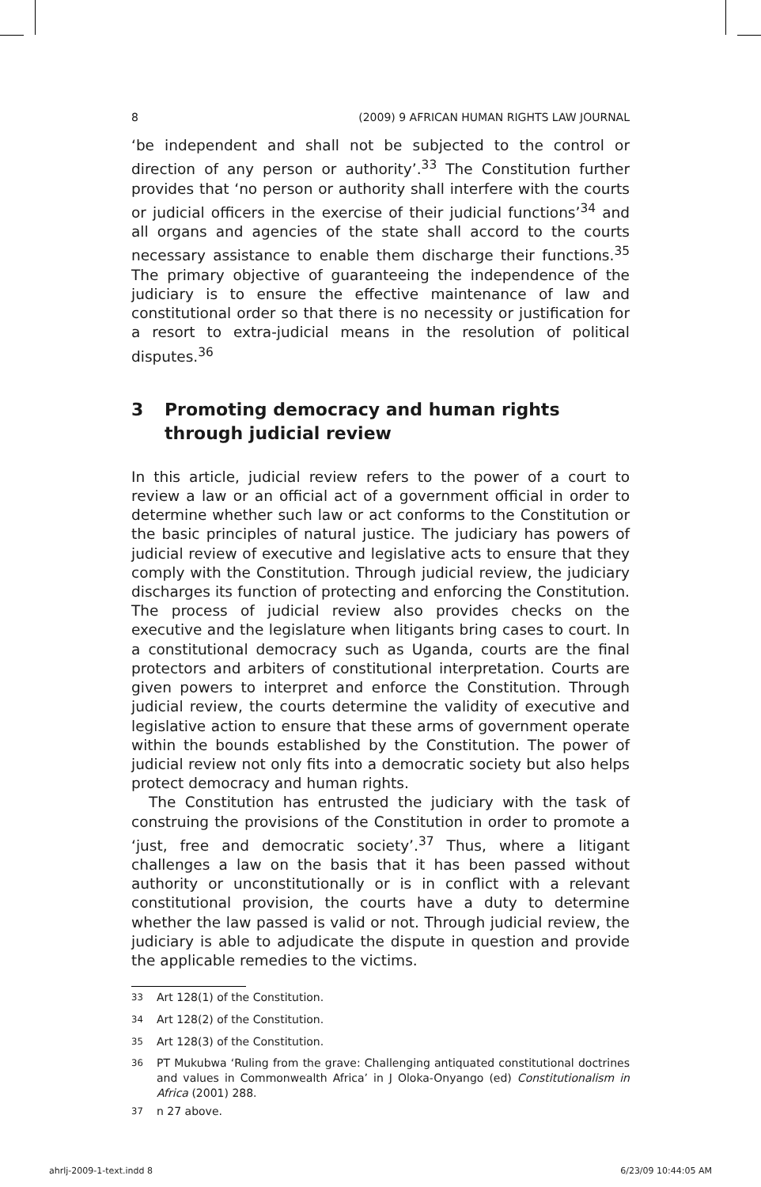8 (2009) 9 AFRICAN HUMAN RIGHTS LAW JOURNAL
‘be independent and shall not be subjected to the control or direction of any person or authority’.<sup>33</sup> The Constitution further provides that ‘no person or authority shall interfere with the courts or judicial officers in the exercise of their judicial functions’<sup>34</sup> and all organs and agencies of the state shall accord to the courts necessary assistance to enable them discharge their functions.<sup>35</sup> The primary objective of guaranteeing the independence of the judiciary is to ensure the effective maintenance of law and constitutional order so that there is no necessity or justification for a resort to extra-judicial means in the resolution of political disputes.<sup>36</sup>
3 Promoting democracy and human rights through judicial review
In this article, judicial review refers to the power of a court to review a law or an official act of a government official in order to determine whether such law or act conforms to the Constitution or the basic principles of natural justice. The judiciary has powers of judicial review of executive and legislative acts to ensure that they comply with the Constitution. Through judicial review, the judiciary discharges its function of protecting and enforcing the Constitution. The process of judicial review also provides checks on the executive and the legislature when litigants bring cases to court. In a constitutional democracy such as Uganda, courts are the final protectors and arbiters of constitutional interpretation. Courts are given powers to interpret and enforce the Constitution. Through judicial review, the courts determine the validity of executive and legislative action to ensure that these arms of government operate within the bounds established by the Constitution. The power of judicial review not only fits into a democratic society but also helps protect democracy and human rights.
The Constitution has entrusted the judiciary with the task of construing the provisions of the Constitution in order to promote a ‘just, free and democratic society’.<sup>37</sup> Thus, where a litigant challenges a law on the basis that it has been passed without authority or unconstitutionally or is in conflict with a relevant constitutional provision, the courts have a duty to determine whether the law passed is valid or not. Through judicial review, the judiciary is able to adjudicate the dispute in question and provide the applicable remedies to the victims.
<sup>33</sup> Art 128(1) of the Constitution.
<sup>34</sup> Art 128(2) of the Constitution.
<sup>35</sup> Art 128(3) of the Constitution.
<sup>36</sup> PT Mukubwa ‘Ruling from the grave: Challenging antiquated constitutional doctrines and values in Commonwealth Africa’ in J Oloka-Onyango (ed) Constitutionalism in Africa (2001) 288.
<sup>37</sup> n 27 above.
ahrlj-2009-1-text.indd 8 6/23/09 10:44:05 AM